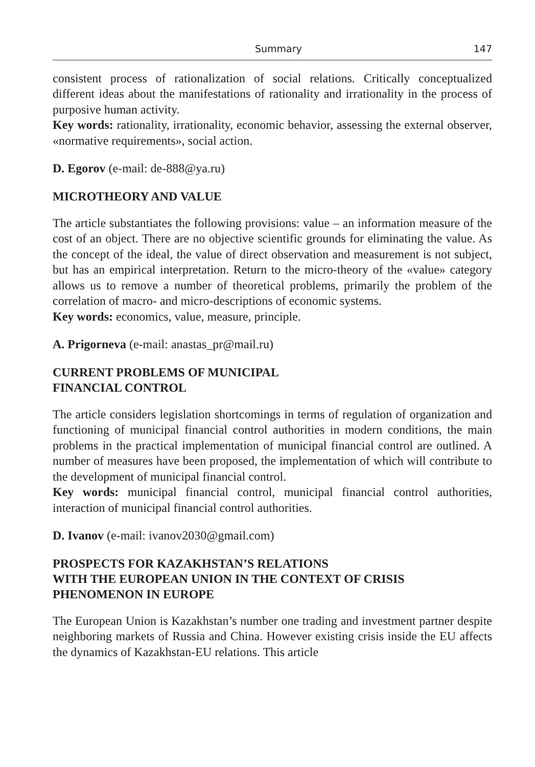Summary 147
consistent process of rationalization of social relations. Critically conceptualized different ideas about the manifestations of rationality and irrationality in the process of purposive human activity.
Key words: rationality, irrationality, economic behavior, assessing the external observer, «normative requirements», social action.
D. Egorov (e-mail: de-888@ya.ru)
MICROTHEORY AND VALUE
The article substantiates the following provisions: value – an information measure of the cost of an object. There are no objective scientific grounds for eliminating the value. As the concept of the ideal, the value of direct observation and measurement is not subject, but has an empirical interpretation. Return to the micro-theory of the «value» category allows us to remove a number of theoretical problems, primarily the problem of the correlation of macro- and micro-descriptions of economic systems.
Key words: economics, value, measure, principle.
A. Prigorneva (e-mail: anastas_pr@mail.ru)
CURRENT PROBLEMS OF MUNICIPAL
FINANCIAL CONTROL
The article considers legislation shortcomings in terms of regulation of organization and functioning of municipal financial control authorities in modern conditions, the main problems in the practical implementation of municipal financial control are outlined. A number of measures have been proposed, the implementation of which will contribute to the development of municipal financial control.
Key words: municipal financial control, municipal financial control authorities, interaction of municipal financial control authorities.
D. Ivanov (e-mail: ivanov2030@gmail.com)
PROSPECTS FOR KAZAKHSTAN’S RELATIONS
WITH THE EUROPEAN UNION IN THE CONTEXT OF CRISIS
PHENOMENON IN EUROPE
The European Union is Kazakhstan’s number one trading and investment partner despite neighboring markets of Russia and China. However existing crisis inside the EU affects the dynamics of Kazakhstan-EU relations. This article